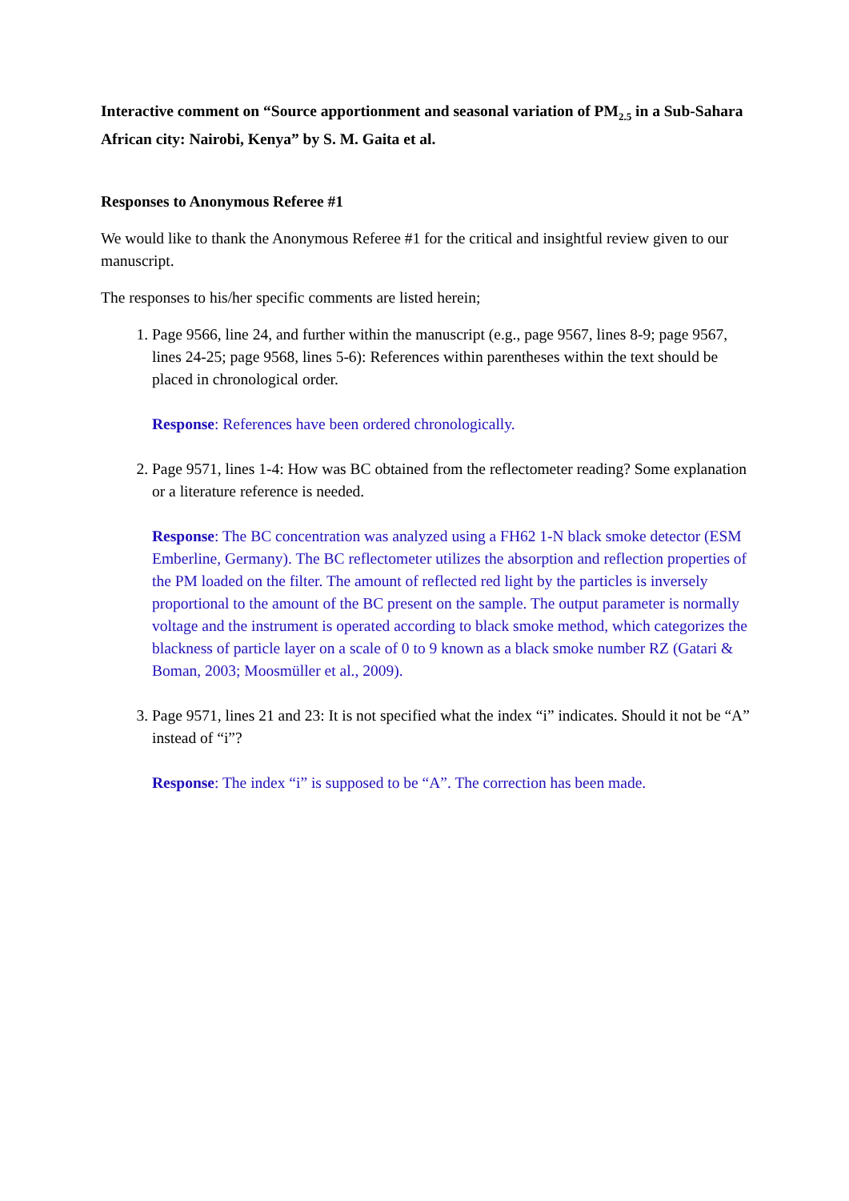Interactive comment on “Source apportionment and seasonal variation of PM<sub>2.5</sub> in a Sub-Sahara African city: Nairobi, Kenya” by S. M. Gaita et al.
Responses to Anonymous Referee #1
We would like to thank the Anonymous Referee #1 for the critical and insightful review given to our manuscript.
The responses to his/her specific comments are listed herein;
1. Page 9566, line 24, and further within the manuscript (e.g., page 9567, lines 8-9; page 9567, lines 24-25; page 9568, lines 5-6): References within parentheses within the text should be placed in chronological order.
Response: References have been ordered chronologically.
2. Page 9571, lines 1-4: How was BC obtained from the reflectometer reading? Some explanation or a literature reference is needed.
Response: The BC concentration was analyzed using a FH62 1-N black smoke detector (ESM Emberline, Germany). The BC reflectometer utilizes the absorption and reflection properties of the PM loaded on the filter. The amount of reflected red light by the particles is inversely proportional to the amount of the BC present on the sample. The output parameter is normally voltage and the instrument is operated according to black smoke method, which categorizes the blackness of particle layer on a scale of 0 to 9 known as a black smoke number RZ (Gatari & Boman, 2003; Moosmüller et al., 2009).
3. Page 9571, lines 21 and 23: It is not specified what the index “i” indicates. Should it not be “A” instead of “i”?
Response: The index “i” is supposed to be “A”. The correction has been made.